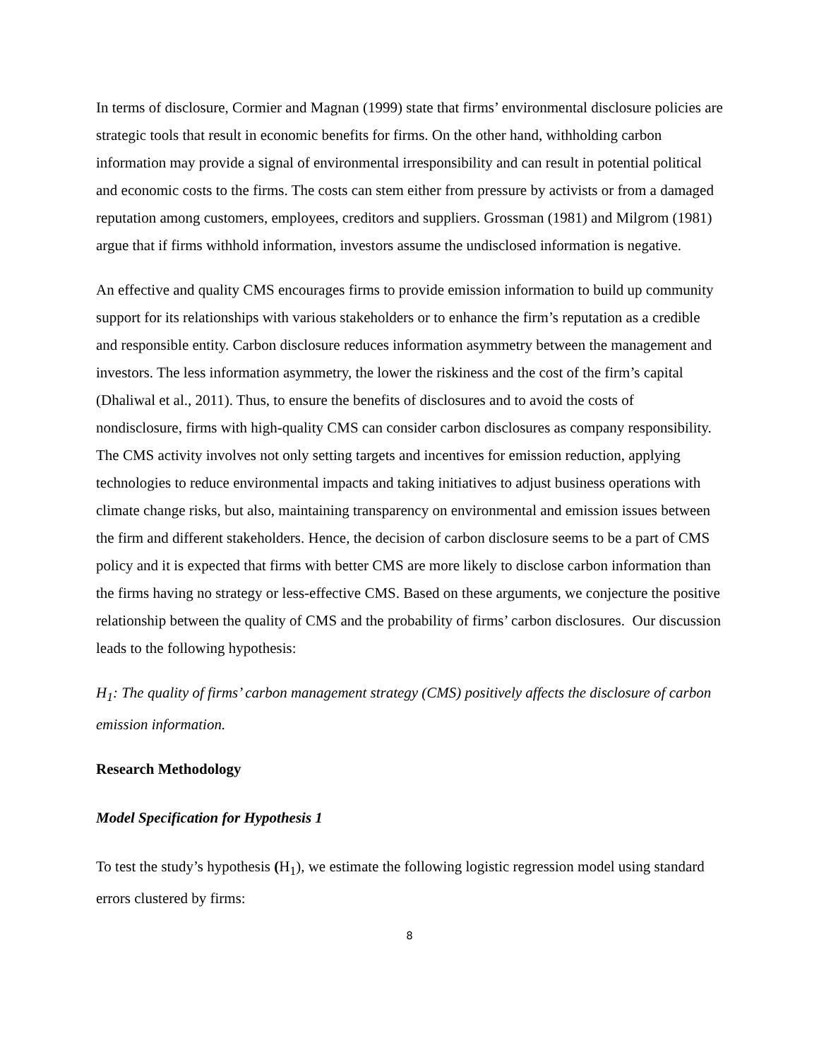In terms of disclosure, Cormier and Magnan (1999) state that firms’ environmental disclosure policies are strategic tools that result in economic benefits for firms. On the other hand, withholding carbon information may provide a signal of environmental irresponsibility and can result in potential political and economic costs to the firms. The costs can stem either from pressure by activists or from a damaged reputation among customers, employees, creditors and suppliers. Grossman (1981) and Milgrom (1981) argue that if firms withhold information, investors assume the undisclosed information is negative.
An effective and quality CMS encourages firms to provide emission information to build up community support for its relationships with various stakeholders or to enhance the firm’s reputation as a credible and responsible entity. Carbon disclosure reduces information asymmetry between the management and investors. The less information asymmetry, the lower the riskiness and the cost of the firm’s capital (Dhaliwal et al., 2011). Thus, to ensure the benefits of disclosures and to avoid the costs of nondisclosure, firms with high-quality CMS can consider carbon disclosures as company responsibility. The CMS activity involves not only setting targets and incentives for emission reduction, applying technologies to reduce environmental impacts and taking initiatives to adjust business operations with climate change risks, but also, maintaining transparency on environmental and emission issues between the firm and different stakeholders. Hence, the decision of carbon disclosure seems to be a part of CMS policy and it is expected that firms with better CMS are more likely to disclose carbon information than the firms having no strategy or less-effective CMS. Based on these arguments, we conjecture the positive relationship between the quality of CMS and the probability of firms’ carbon disclosures. Our discussion leads to the following hypothesis:
H<sub>1</sub>: The quality of firms’ carbon management strategy (CMS) positively affects the disclosure of carbon emission information.
Research Methodology
Model Specification for Hypothesis 1
To test the study’s hypothesis (H<sub>1</sub>), we estimate the following logistic regression model using standard errors clustered by firms:
8